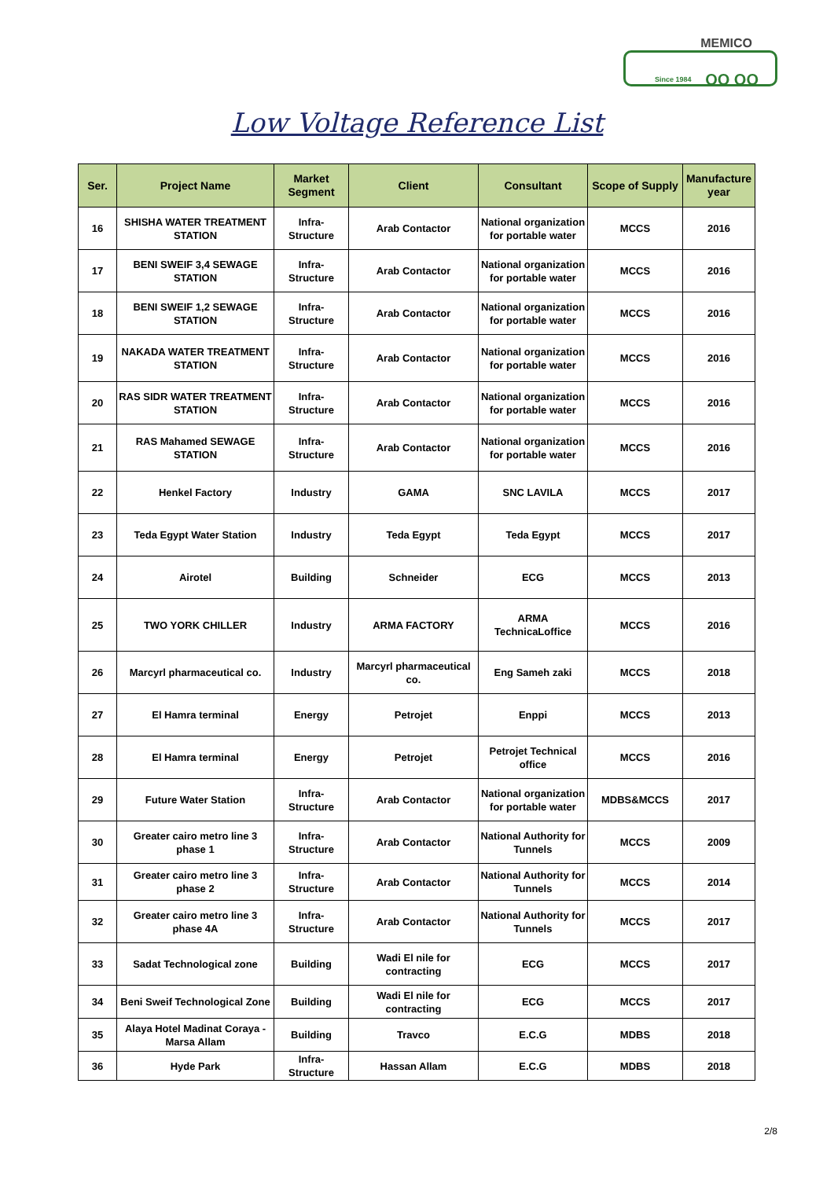MEMICO
Since 1984 OO OO
Low Voltage Reference List
| Ser. | Project Name | Market Segment | Client | Consultant | Scope of Supply | Manufacture year |
| --- | --- | --- | --- | --- | --- | --- |
| 16 | SHISHA WATER TREATMENT STATION | Infra-Structure | Arab Contactor | National organization for portable water | MCCS | 2016 |
| 17 | BENI SWEIF 3,4 SEWAGE STATION | Infra-Structure | Arab Contactor | National organization for portable water | MCCS | 2016 |
| 18 | BENI SWEIF 1,2 SEWAGE STATION | Infra-Structure | Arab Contactor | National organization for portable water | MCCS | 2016 |
| 19 | NAKADA WATER TREATMENT STATION | Infra-Structure | Arab Contactor | National organization for portable water | MCCS | 2016 |
| 20 | RAS SIDR WATER TREATMENT STATION | Infra-Structure | Arab Contactor | National organization for portable water | MCCS | 2016 |
| 21 | RAS Mahamed SEWAGE STATION | Infra-Structure | Arab Contactor | National organization for portable water | MCCS | 2016 |
| 22 | Henkel Factory | Industry | GAMA | SNC LAVILA | MCCS | 2017 |
| 23 | Teda Egypt Water Station | Industry | Teda Egypt | Teda Egypt | MCCS | 2017 |
| 24 | Airotel | Building | Schneider | ECG | MCCS | 2013 |
| 25 | TWO YORK CHILLER | Industry | ARMA FACTORY | ARMA TechnicaLoffice | MCCS | 2016 |
| 26 | Marcyrl pharmaceutical co. | Industry | Marcyrl pharmaceutical co. | Eng Sameh zaki | MCCS | 2018 |
| 27 | El Hamra terminal | Energy | Petrojet | Enppi | MCCS | 2013 |
| 28 | El Hamra terminal | Energy | Petrojet | Petrojet Technical office | MCCS | 2016 |
| 29 | Future Water Station | Infra-Structure | Arab Contactor | National organization for portable water | MDBS&MCCS | 2017 |
| 30 | Greater cairo metro line 3 phase 1 | Infra-Structure | Arab Contactor | National Authority for Tunnels | MCCS | 2009 |
| 31 | Greater cairo metro line 3 phase 2 | Infra-Structure | Arab Contactor | National Authority for Tunnels | MCCS | 2014 |
| 32 | Greater cairo metro line 3 phase 4A | Infra-Structure | Arab Contactor | National Authority for Tunnels | MCCS | 2017 |
| 33 | Sadat Technological zone | Building | Wadi El nile for contracting | ECG | MCCS | 2017 |
| 34 | Beni Sweif Technological Zone | Building | Wadi El nile for contracting | ECG | MCCS | 2017 |
| 35 | Alaya Hotel Madinat Coraya - Marsa Allam | Building | Travco | E.C.G | MDBS | 2018 |
| 36 | Hyde Park | Infra-Structure | Hassan Allam | E.C.G | MDBS | 2018 |
2/8